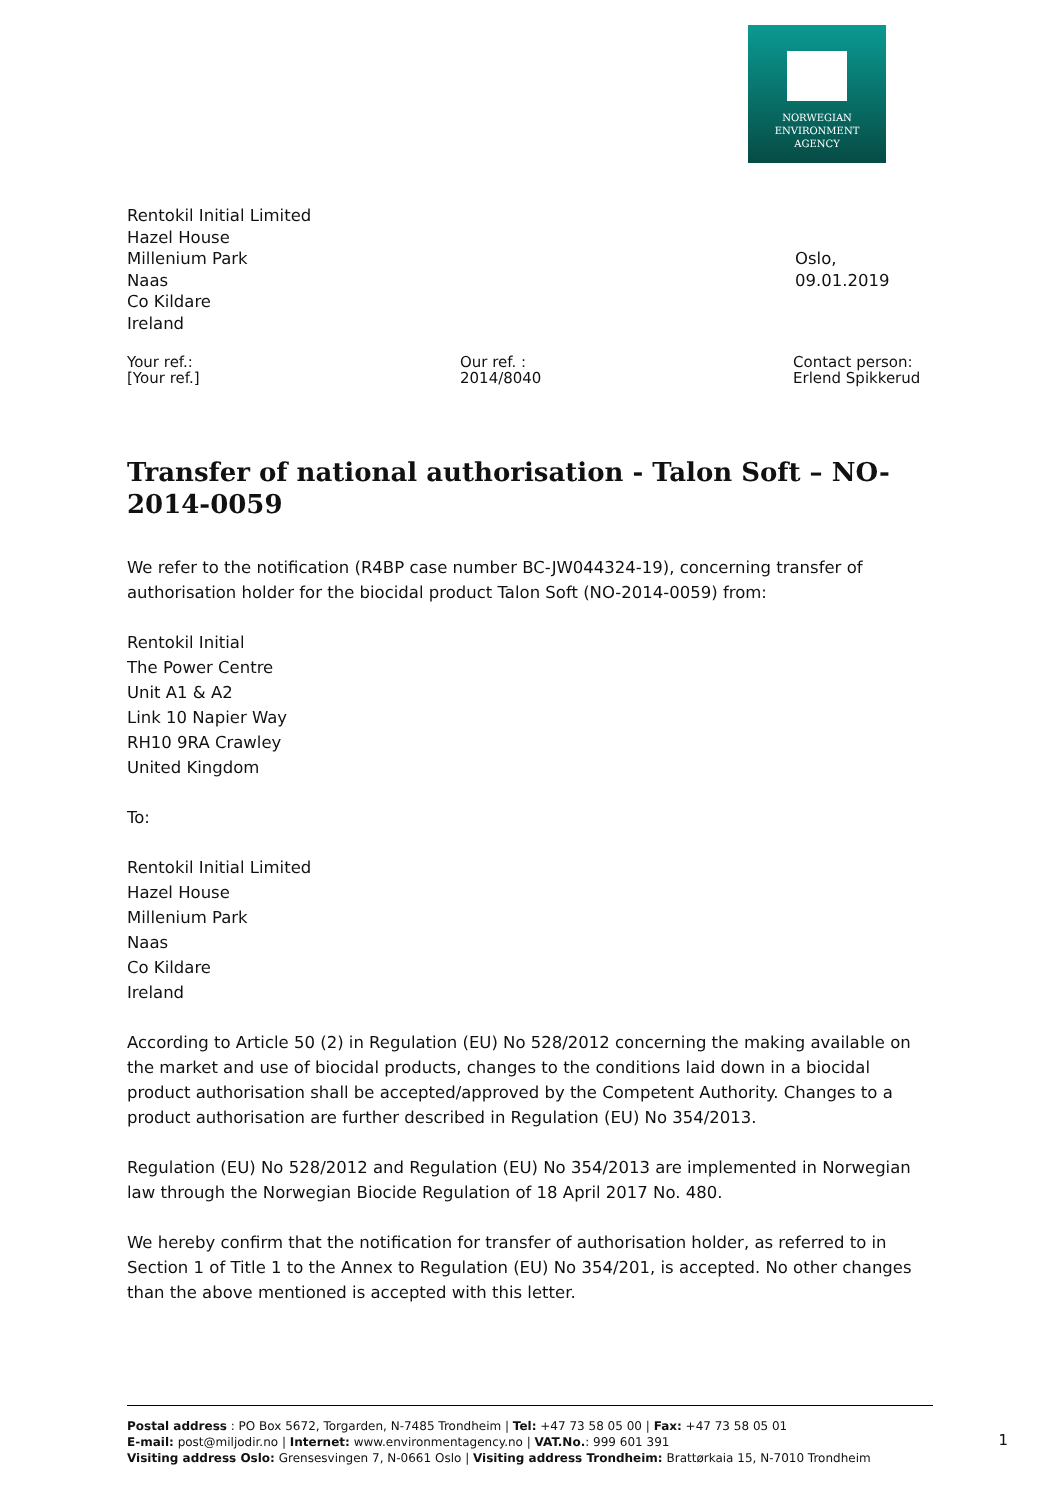NORWEGIAN
ENVIRONMENT
AGENCY
Rentokil Initial Limited
Hazel House
Millenium Park
Naas
Co Kildare
Ireland
Oslo, 09.01.2019
Your ref.:
[Your ref.]
Our ref. :
2014/8040
Contact person:
Erlend Spikkerud
Transfer of national authorisation - Talon Soft – NO-2014-0059
We refer to the notification (R4BP case number BC-JW044324-19), concerning transfer of authorisation holder for the biocidal product Talon Soft (NO-2014-0059) from:
Rentokil Initial
The Power Centre
Unit A1 & A2
Link 10 Napier Way
RH10 9RA Crawley
United Kingdom
To:
Rentokil Initial Limited
Hazel House
Millenium Park
Naas
Co Kildare
Ireland
According to Article 50 (2) in Regulation (EU) No 528/2012 concerning the making available on the market and use of biocidal products, changes to the conditions laid down in a biocidal product authorisation shall be accepted/approved by the Competent Authority. Changes to a product authorisation are further described in Regulation (EU) No 354/2013.
Regulation (EU) No 528/2012 and Regulation (EU) No 354/2013 are implemented in Norwegian law through the Norwegian Biocide Regulation of 18 April 2017 No. 480.
We hereby confirm that the notification for transfer of authorisation holder, as referred to in Section 1 of Title 1 to the Annex to Regulation (EU) No 354/201, is accepted. No other changes than the above mentioned is accepted with this letter.
Postal address : PO Box 5672, Torgarden, N-7485 Trondheim | Tel: +47 73 58 05 00 | Fax: +47 73 58 05 01
E-mail: post@miljodir.no | Internet: www.environmentagency.no | VAT.No.: 999 601 391
Visiting address Oslo: Grensesvingen 7, N-0661 Oslo | Visiting address Trondheim: Brattørkaia 15, N-7010 Trondheim
1